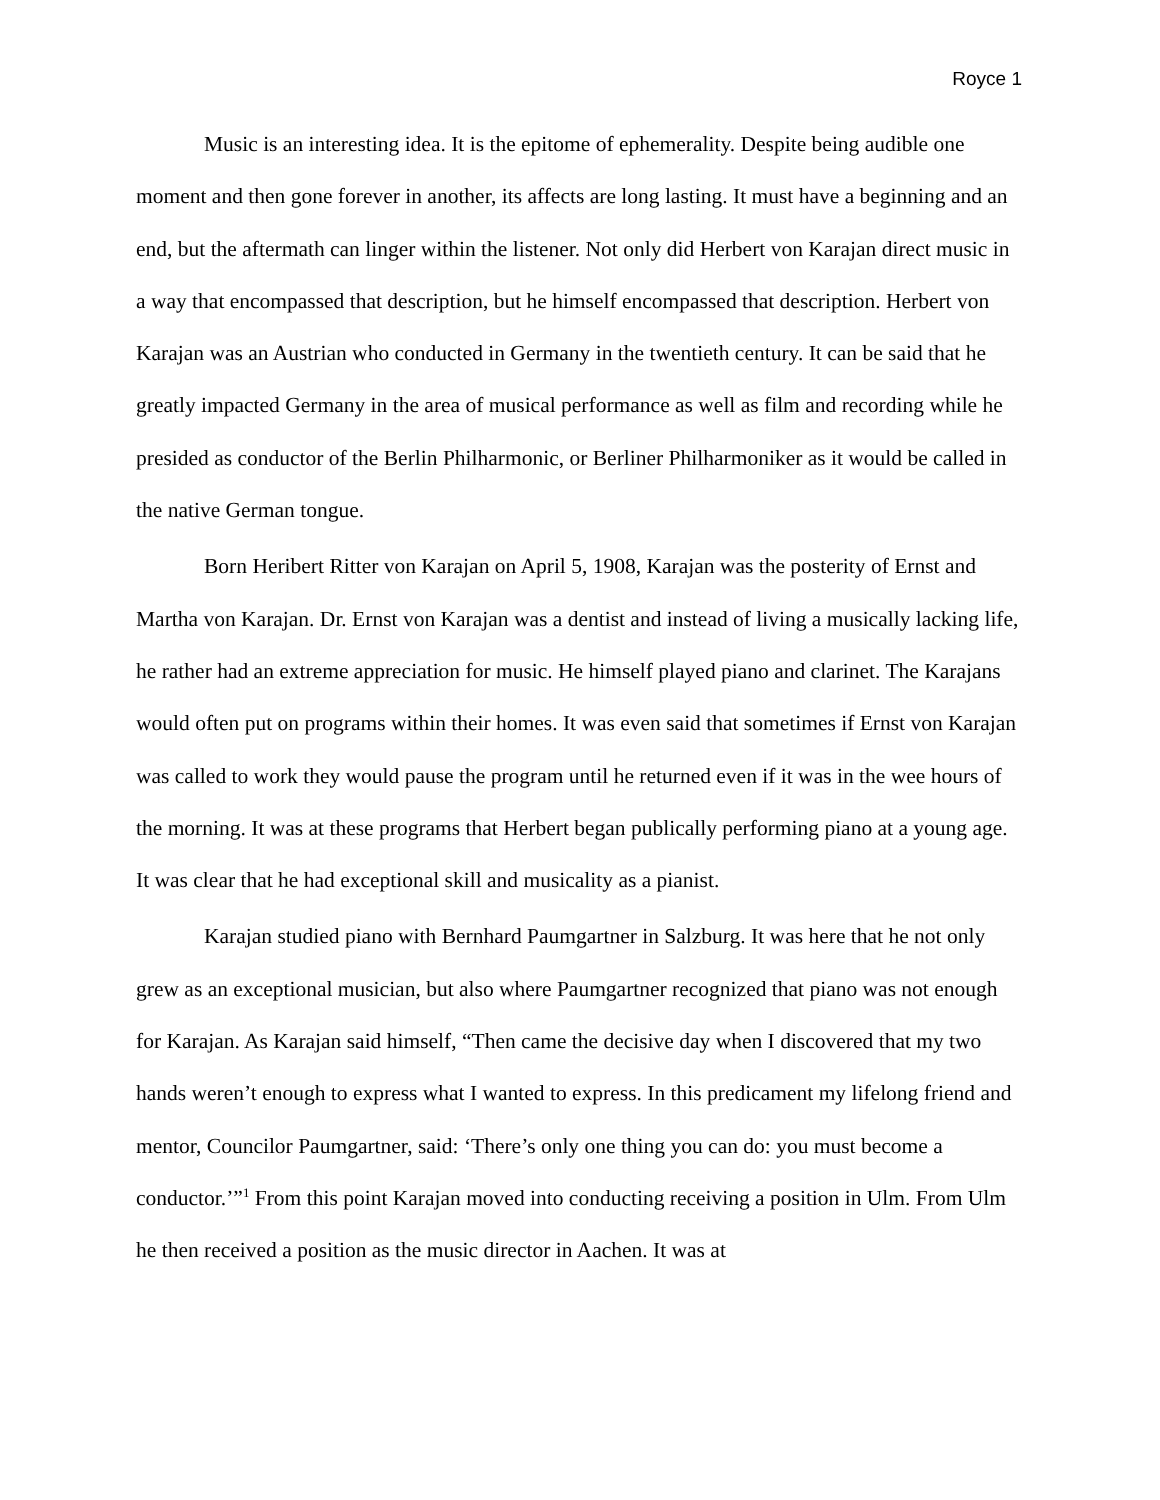Royce 1
Music is an interesting idea. It is the epitome of ephemerality. Despite being audible one moment and then gone forever in another, its affects are long lasting. It must have a beginning and an end, but the aftermath can linger within the listener. Not only did Herbert von Karajan direct music in a way that encompassed that description, but he himself encompassed that description. Herbert von Karajan was an Austrian who conducted in Germany in the twentieth century. It can be said that he greatly impacted Germany in the area of musical performance as well as film and recording while he presided as conductor of the Berlin Philharmonic, or Berliner Philharmoniker as it would be called in the native German tongue.
Born Heribert Ritter von Karajan on April 5, 1908, Karajan was the posterity of Ernst and Martha von Karajan. Dr. Ernst von Karajan was a dentist and instead of living a musically lacking life, he rather had an extreme appreciation for music. He himself played piano and clarinet. The Karajans would often put on programs within their homes. It was even said that sometimes if Ernst von Karajan was called to work they would pause the program until he returned even if it was in the wee hours of the morning. It was at these programs that Herbert began publically performing piano at a young age. It was clear that he had exceptional skill and musicality as a pianist.
Karajan studied piano with Bernhard Paumgartner in Salzburg. It was here that he not only grew as an exceptional musician, but also where Paumgartner recognized that piano was not enough for Karajan. As Karajan said himself, “Then came the decisive day when I discovered that my two hands weren’t enough to express what I wanted to express. In this predicament my lifelong friend and mentor, Councilor Paumgartner, said: ‘There’s only one thing you can do: you must become a conductor.’”<sup>1</sup> From this point Karajan moved into conducting receiving a position in Ulm. From Ulm he then received a position as the music director in Aachen. It was at